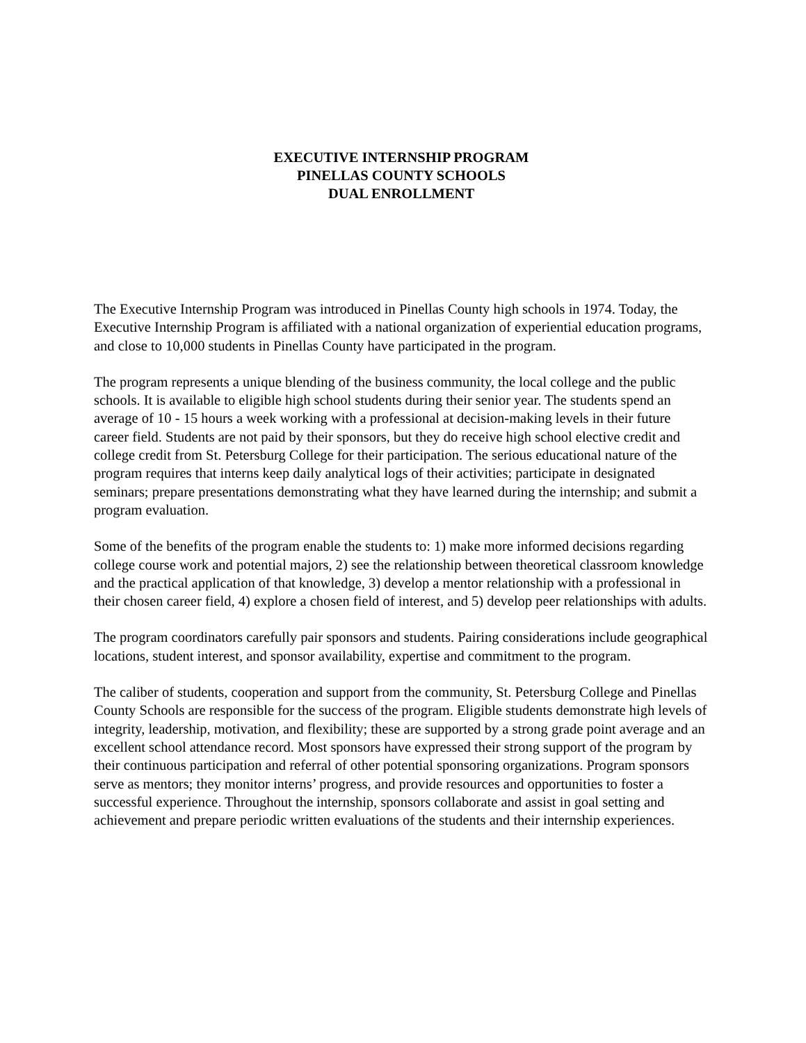EXECUTIVE INTERNSHIP PROGRAM
PINELLAS COUNTY SCHOOLS
DUAL ENROLLMENT
The Executive Internship Program was introduced in Pinellas County high schools in 1974. Today, the Executive Internship Program is affiliated with a national organization of experiential education programs, and close to 10,000 students in Pinellas County have participated in the program.
The program represents a unique blending of the business community, the local college and the public schools. It is available to eligible high school students during their senior year. The students spend an average of 10 - 15 hours a week working with a professional at decision-making levels in their future career field. Students are not paid by their sponsors, but they do receive high school elective credit and college credit from St. Petersburg College for their participation. The serious educational nature of the program requires that interns keep daily analytical logs of their activities; participate in designated seminars; prepare presentations demonstrating what they have learned during the internship; and submit a program evaluation.
Some of the benefits of the program enable the students to: 1) make more informed decisions regarding college course work and potential majors, 2) see the relationship between theoretical classroom knowledge and the practical application of that knowledge, 3) develop a mentor relationship with a professional in their chosen career field, 4) explore a chosen field of interest, and 5) develop peer relationships with adults.
The program coordinators carefully pair sponsors and students. Pairing considerations include geographical locations, student interest, and sponsor availability, expertise and commitment to the program.
The caliber of students, cooperation and support from the community, St. Petersburg College and Pinellas County Schools are responsible for the success of the program. Eligible students demonstrate high levels of integrity, leadership, motivation, and flexibility; these are supported by a strong grade point average and an excellent school attendance record. Most sponsors have expressed their strong support of the program by their continuous participation and referral of other potential sponsoring organizations. Program sponsors serve as mentors; they monitor interns’ progress, and provide resources and opportunities to foster a successful experience. Throughout the internship, sponsors collaborate and assist in goal setting and achievement and prepare periodic written evaluations of the students and their internship experiences.